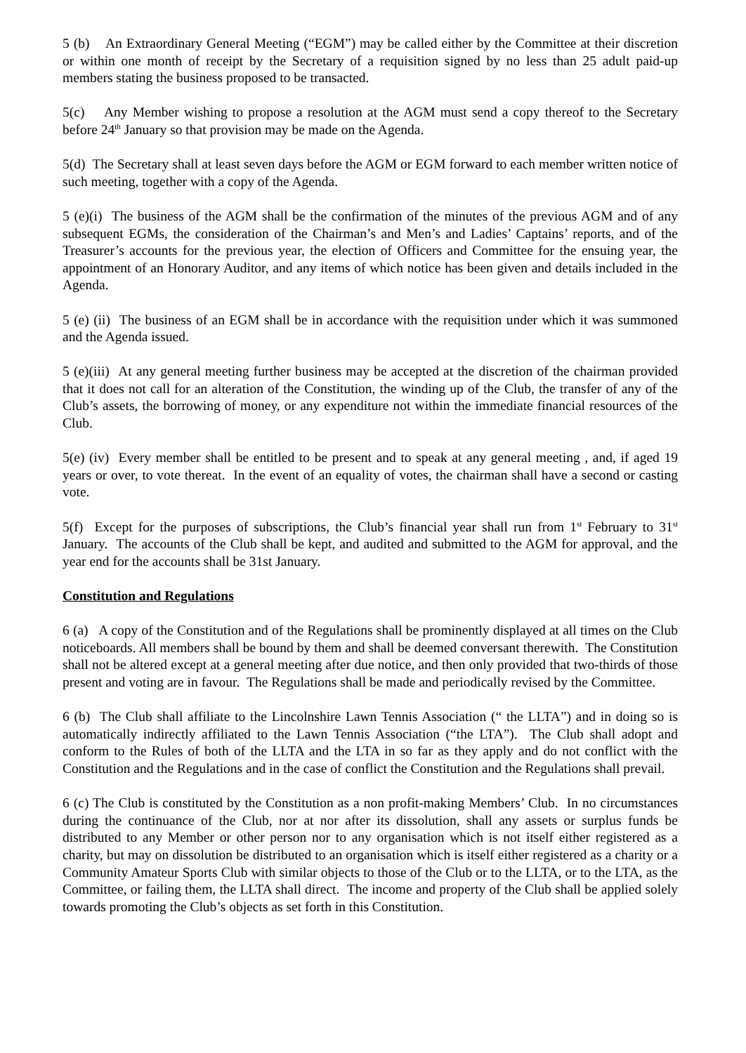5 (b) An Extraordinary General Meeting (“EGM”) may be called either by the Committee at their discretion or within one month of receipt by the Secretary of a requisition signed by no less than 25 adult paid-up members stating the business proposed to be transacted.
5(c) Any Member wishing to propose a resolution at the AGM must send a copy thereof to the Secretary before 24<sup>th</sup> January so that provision may be made on the Agenda.
5(d) The Secretary shall at least seven days before the AGM or EGM forward to each member written notice of such meeting, together with a copy of the Agenda.
5 (e)(i) The business of the AGM shall be the confirmation of the minutes of the previous AGM and of any subsequent EGMs, the consideration of the Chairman’s and Men’s and Ladies’ Captains’ reports, and of the Treasurer’s accounts for the previous year, the election of Officers and Committee for the ensuing year, the appointment of an Honorary Auditor, and any items of which notice has been given and details included in the Agenda.
5 (e) (ii) The business of an EGM shall be in accordance with the requisition under which it was summoned and the Agenda issued.
5 (e)(iii) At any general meeting further business may be accepted at the discretion of the chairman provided that it does not call for an alteration of the Constitution, the winding up of the Club, the transfer of any of the Club’s assets, the borrowing of money, or any expenditure not within the immediate financial resources of the Club.
5(e) (iv) Every member shall be entitled to be present and to speak at any general meeting , and, if aged 19 years or over, to vote thereat. In the event of an equality of votes, the chairman shall have a second or casting vote.
5(f) Except for the purposes of subscriptions, the Club’s financial year shall run from 1<sup>st</sup> February to 31<sup>st</sup> January. The accounts of the Club shall be kept, and audited and submitted to the AGM for approval, and the year end for the accounts shall be 31st January.
Constitution and Regulations
6 (a) A copy of the Constitution and of the Regulations shall be prominently displayed at all times on the Club noticeboards. All members shall be bound by them and shall be deemed conversant therewith. The Constitution shall not be altered except at a general meeting after due notice, and then only provided that two-thirds of those present and voting are in favour. The Regulations shall be made and periodically revised by the Committee.
6 (b) The Club shall affiliate to the Lincolnshire Lawn Tennis Association (“ the LLTA”) and in doing so is automatically indirectly affiliated to the Lawn Tennis Association (“the LTA”). The Club shall adopt and conform to the Rules of both of the LLTA and the LTA in so far as they apply and do not conflict with the Constitution and the Regulations and in the case of conflict the Constitution and the Regulations shall prevail.
6 (c) The Club is constituted by the Constitution as a non profit-making Members’ Club. In no circumstances during the continuance of the Club, nor at nor after its dissolution, shall any assets or surplus funds be distributed to any Member or other person nor to any organisation which is not itself either registered as a charity, but may on dissolution be distributed to an organisation which is itself either registered as a charity or a Community Amateur Sports Club with similar objects to those of the Club or to the LLTA, or to the LTA, as the Committee, or failing them, the LLTA shall direct. The income and property of the Club shall be applied solely towards promoting the Club’s objects as set forth in this Constitution.